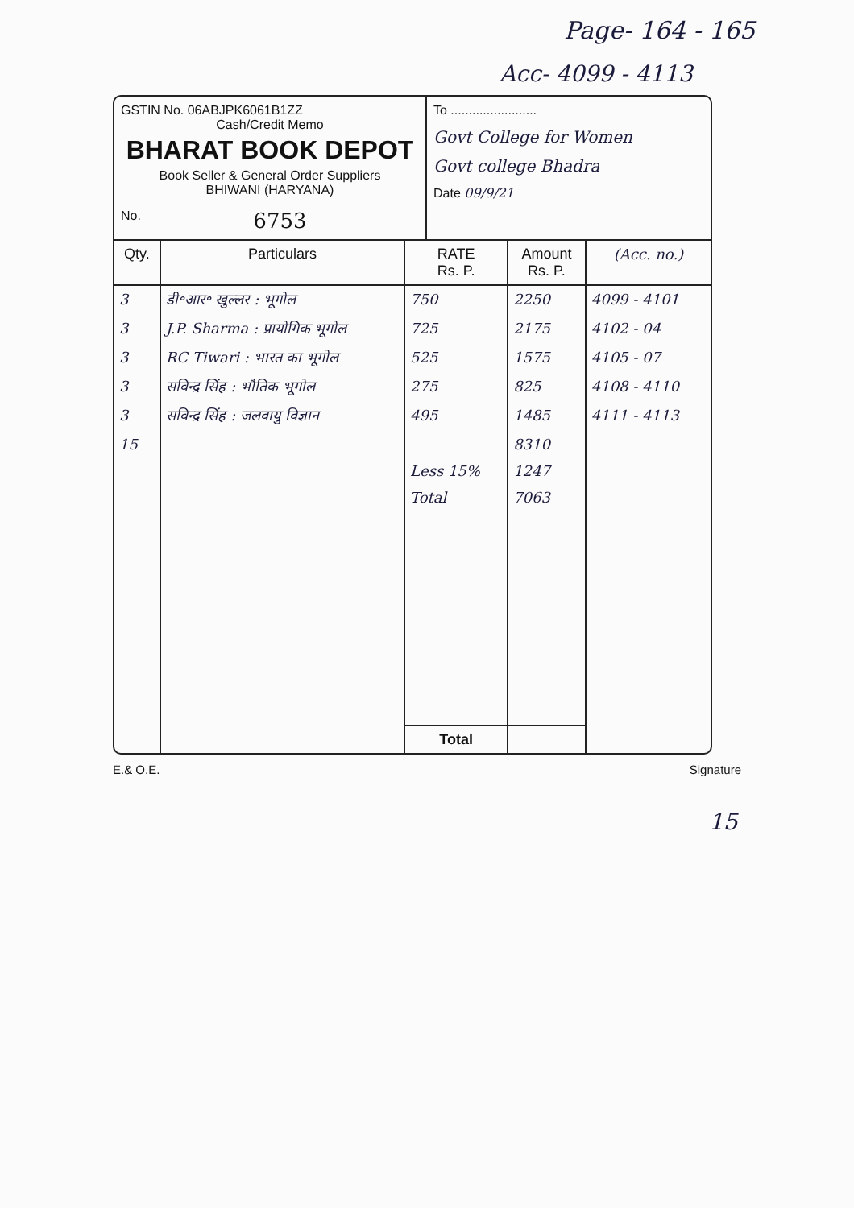Page- 164 - 165
Acc- 4099 - 4113
GSTIN No. 06ABJPK6061B1ZZ
Cash/Credit Memo
BHARAT BOOK DEPOT
Book Seller & General Order Suppliers
BHIWANI (HARYANA)
No. 6753
To ........................
Govt College for Women
Govt college Bhadra
Date 09/9/21
| Qty. | Particulars | RATE Rs. P. | Amount Rs. P. | (Acc. no.) |
| --- | --- | --- | --- | --- |
| 3 | डी॰आर॰ खुल्लर : भूगोल | 750 | 2250 | 4099 - 4101 |
| 3 | J.P. Sharma : प्रायोगिक भूगोल | 725 | 2175 | 4102 - 04 |
| 3 | RC Tiwari : भारत का भूगोल | 525 | 1575 | 4105 - 07 |
| 3 | सविन्द्र सिंह : भौतिक भूगोल | 275 | 825 | 4108 - 4110 |
| 3 | सविन्द्र सिंह : जलवायु विज्ञान | 495 | 1485 | 4111 - 4113 |
| 15 | | | 8310 | |
| | | Less 15% | 1247 | |
| | | Total | 7063 | |
| | | Total | | |
E.& O.E. Signature
15